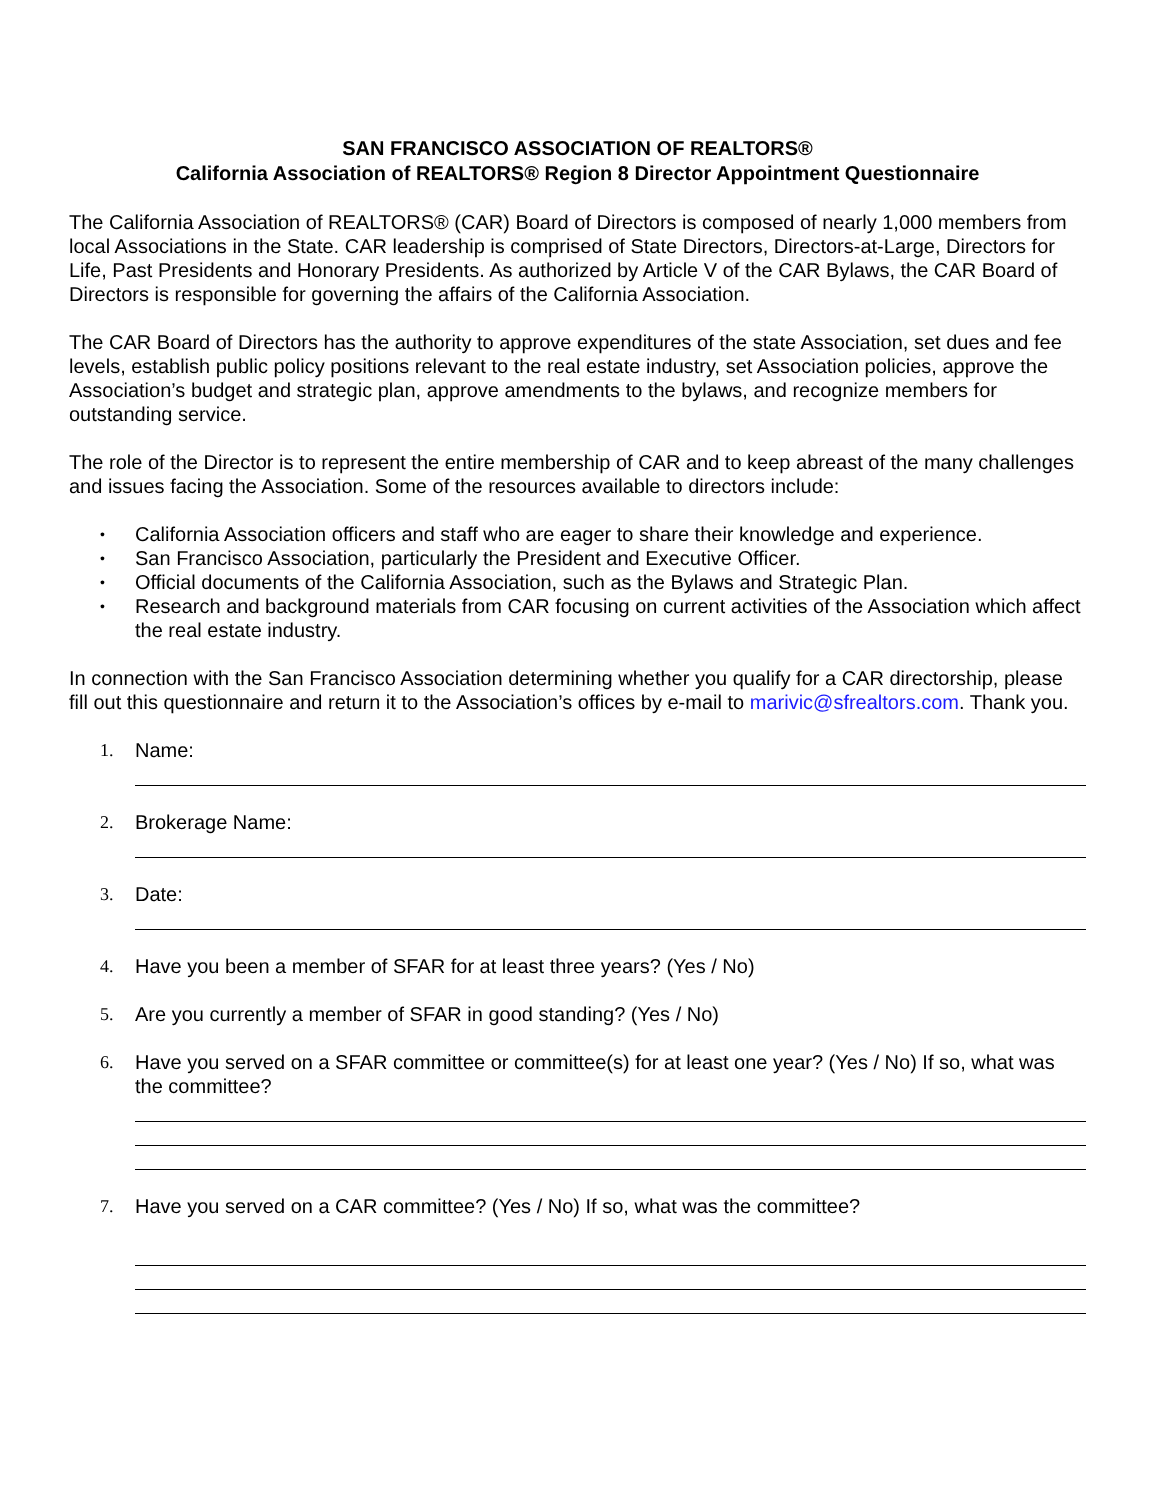SAN FRANCISCO ASSOCIATION OF REALTORS®
California Association of REALTORS® Region 8 Director Appointment Questionnaire
The California Association of REALTORS® (CAR) Board of Directors is composed of nearly 1,000 members from local Associations in the State. CAR leadership is comprised of State Directors, Directors-at-Large, Directors for Life, Past Presidents and Honorary Presidents. As authorized by Article V of the CAR Bylaws, the CAR Board of Directors is responsible for governing the affairs of the California Association.
The CAR Board of Directors has the authority to approve expenditures of the state Association, set dues and fee levels, establish public policy positions relevant to the real estate industry, set Association policies, approve the Association’s budget and strategic plan, approve amendments to the bylaws, and recognize members for outstanding service.
The role of the Director is to represent the entire membership of CAR and to keep abreast of the many challenges and issues facing the Association. Some of the resources available to directors include:
• California Association officers and staff who are eager to share their knowledge and experience.
• San Francisco Association, particularly the President and Executive Officer.
• Official documents of the California Association, such as the Bylaws and Strategic Plan.
• Research and background materials from CAR focusing on current activities of the Association which affect the real estate industry.
In connection with the San Francisco Association determining whether you qualify for a CAR directorship, please fill out this questionnaire and return it to the Association’s offices by e-mail to marivic@sfrealtors.com. Thank you.
1. Name:
2. Brokerage Name:
3. Date:
4. Have you been a member of SFAR for at least three years? (Yes / No)
5. Are you currently a member of SFAR in good standing? (Yes / No)
6. Have you served on a SFAR committee or committee(s) for at least one year? (Yes / No) If so, what was the committee?
7. Have you served on a CAR committee? (Yes / No) If so, what was the committee?